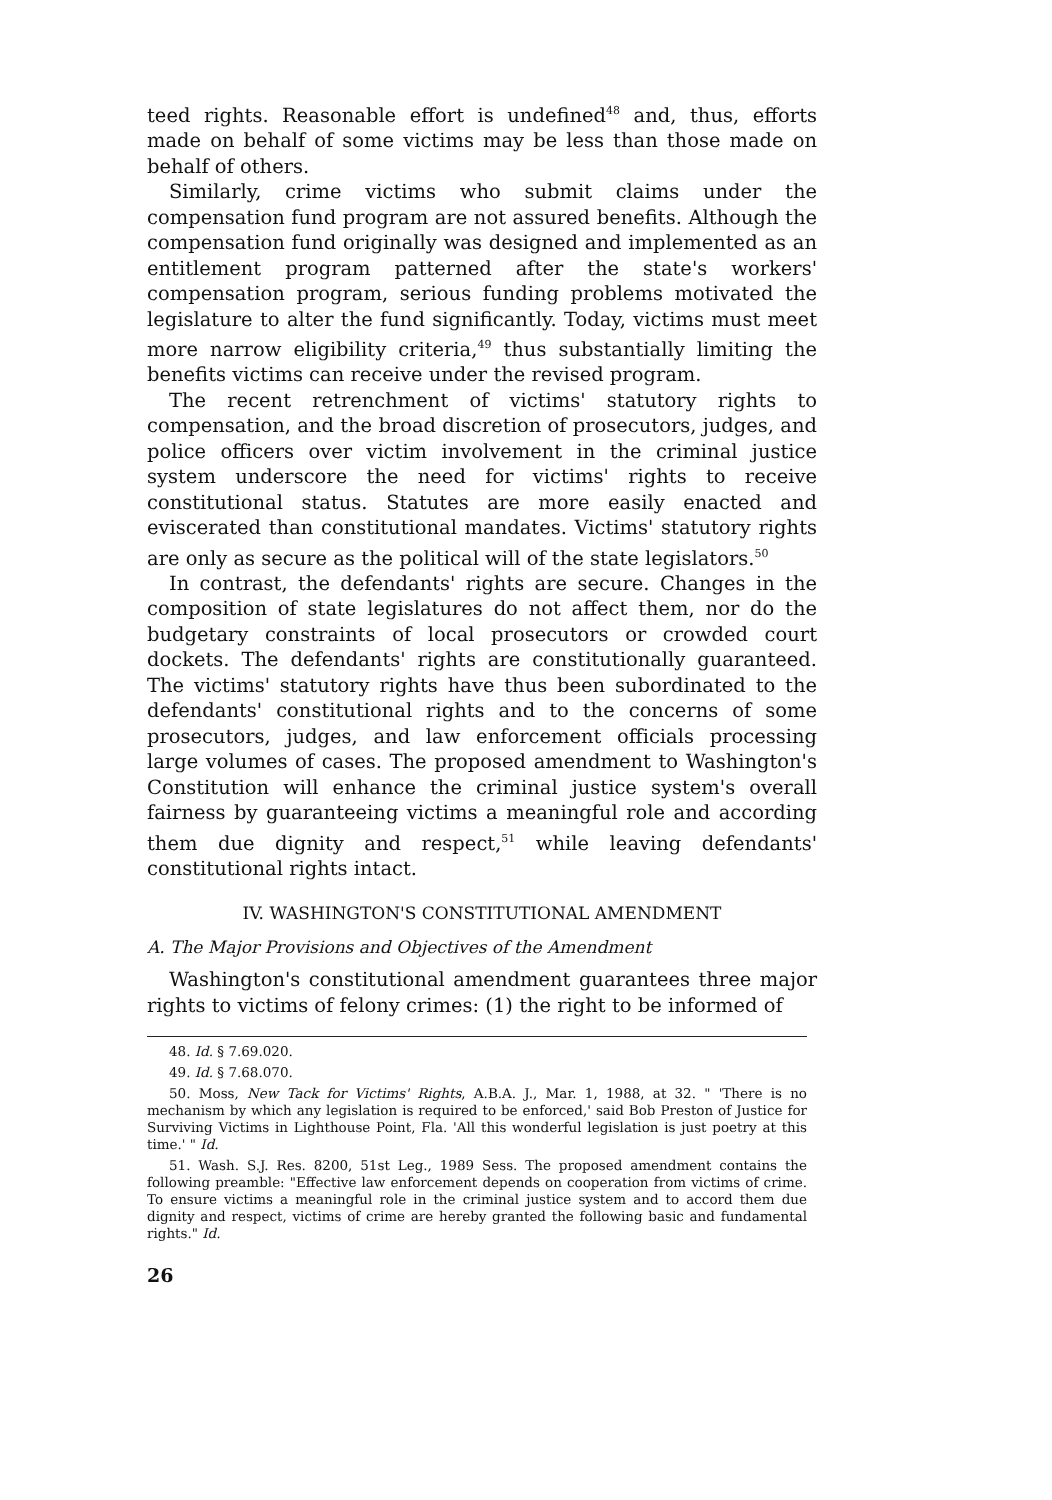teed rights. Reasonable effort is undefined<sup>48</sup> and, thus, efforts made on behalf of some victims may be less than those made on behalf of others.
Similarly, crime victims who submit claims under the compensation fund program are not assured benefits. Although the compensation fund originally was designed and implemented as an entitlement program patterned after the state's workers' compensation program, serious funding problems motivated the legislature to alter the fund significantly. Today, victims must meet more narrow eligibility criteria,<sup>49</sup> thus substantially limiting the benefits victims can receive under the revised program.
The recent retrenchment of victims' statutory rights to compensation, and the broad discretion of prosecutors, judges, and police officers over victim involvement in the criminal justice system underscore the need for victims' rights to receive constitutional status. Statutes are more easily enacted and eviscerated than constitutional mandates. Victims' statutory rights are only as secure as the political will of the state legislators.<sup>50</sup>
In contrast, the defendants' rights are secure. Changes in the composition of state legislatures do not affect them, nor do the budgetary constraints of local prosecutors or crowded court dockets. The defendants' rights are constitutionally guaranteed. The victims' statutory rights have thus been subordinated to the defendants' constitutional rights and to the concerns of some prosecutors, judges, and law enforcement officials processing large volumes of cases. The proposed amendment to Washington's Constitution will enhance the criminal justice system's overall fairness by guaranteeing victims a meaningful role and according them due dignity and respect,<sup>51</sup> while leaving defendants' constitutional rights intact.
IV. WASHINGTON'S CONSTITUTIONAL AMENDMENT
A. The Major Provisions and Objectives of the Amendment
Washington's constitutional amendment guarantees three major rights to victims of felony crimes: (1) the right to be informed of
48. Id. § 7.69.020.
49. Id. § 7.68.070.
50. Moss, New Tack for Victims' Rights, A.B.A. J., Mar. 1, 1988, at 32. " 'There is no mechanism by which any legislation is required to be enforced,' said Bob Preston of Justice for Surviving Victims in Lighthouse Point, Fla. 'All this wonderful legislation is just poetry at this time.' " Id.
51. Wash. S.J. Res. 8200, 51st Leg., 1989 Sess. The proposed amendment contains the following preamble: "Effective law enforcement depends on cooperation from victims of crime. To ensure victims a meaningful role in the criminal justice system and to accord them due dignity and respect, victims of crime are hereby granted the following basic and fundamental rights." Id.
26